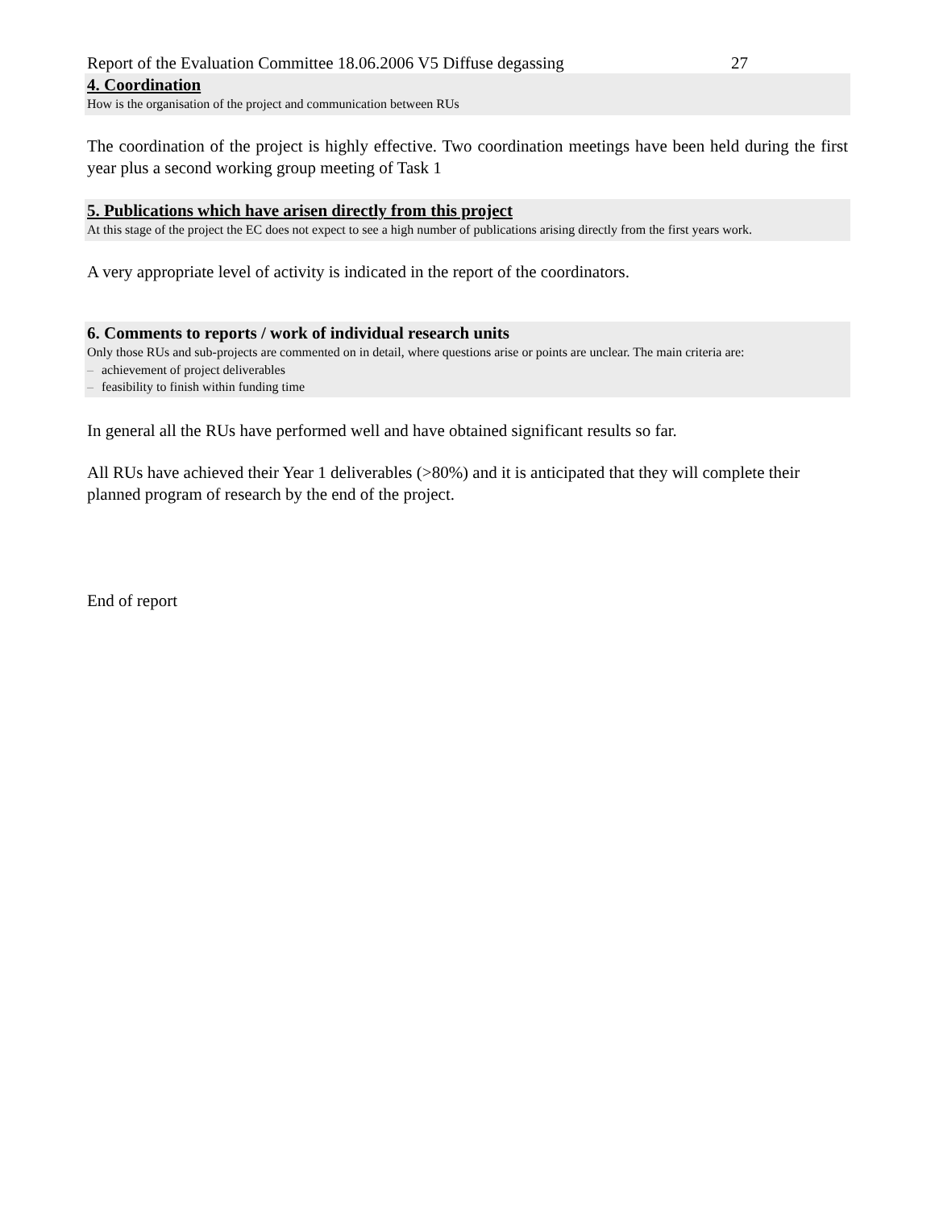Report of the Evaluation Committee 18.06.2006 V5 Diffuse degassing 27
4. Coordination
How is the organisation of the project and communication between RUs
The coordination of the project is highly effective. Two coordination meetings have been held during the first year plus a second working group meeting of Task 1
5. Publications which have arisen directly from this project
At this stage of the project the EC does not expect to see a high number of publications arising directly from the first years work.
A very appropriate level of activity is indicated in the report of the coordinators.
6. Comments to reports / work of individual research units
Only those RUs and sub-projects are commented on in detail, where questions arise or points are unclear. The main criteria are:
– achievement of project deliverables
– feasibility to finish within funding time
In general all the RUs have performed well and have obtained significant results so far.
All RUs have achieved their Year 1 deliverables (>80%) and it is anticipated that they will complete their planned program of research by the end of the project.
End of report